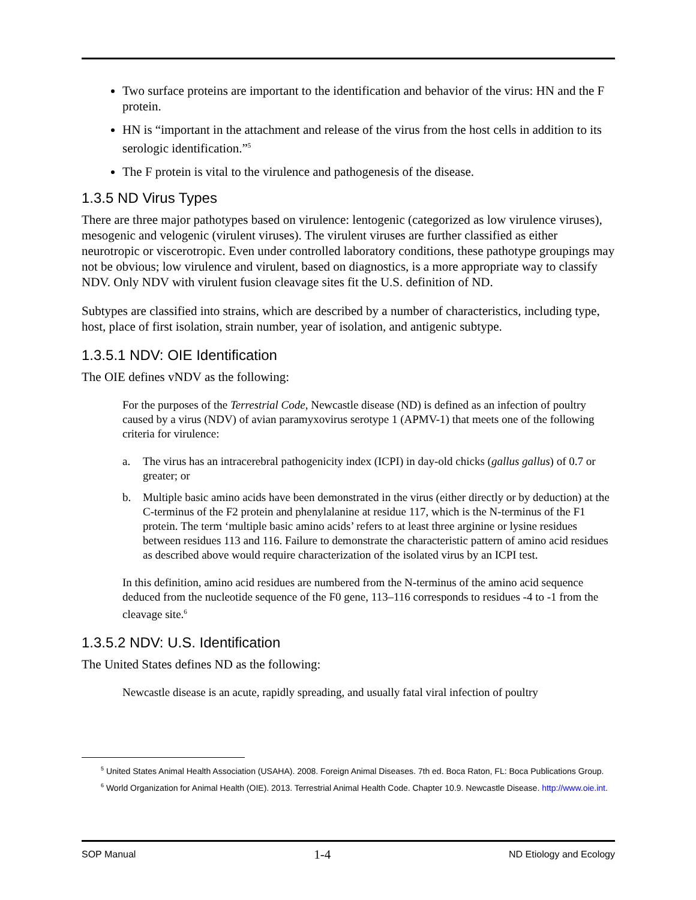Two surface proteins are important to the identification and behavior of the virus: HN and the F protein.
HN is “important in the attachment and release of the virus from the host cells in addition to its serologic identification.”<sup>5</sup>
The F protein is vital to the virulence and pathogenesis of the disease.
1.3.5 ND Virus Types
There are three major pathotypes based on virulence: lentogenic (categorized as low virulence viruses), mesogenic and velogenic (virulent viruses). The virulent viruses are further classified as either neurotropic or viscerotropic. Even under controlled laboratory conditions, these pathotype groupings may not be obvious; low virulence and virulent, based on diagnostics, is a more appropriate way to classify NDV. Only NDV with virulent fusion cleavage sites fit the U.S. definition of ND.
Subtypes are classified into strains, which are described by a number of characteristics, including type, host, place of first isolation, strain number, year of isolation, and antigenic subtype.
1.3.5.1 NDV: OIE Identification
The OIE defines vNDV as the following:
For the purposes of the Terrestrial Code, Newcastle disease (ND) is defined as an infection of poultry caused by a virus (NDV) of avian paramyxovirus serotype 1 (APMV-1) that meets one of the following criteria for virulence:
a. The virus has an intracerebral pathogenicity index (ICPI) in day-old chicks (gallus gallus) of 0.7 or greater; or
b. Multiple basic amino acids have been demonstrated in the virus (either directly or by deduction) at the C-terminus of the F2 protein and phenylalanine at residue 117, which is the N-terminus of the F1 protein. The term ‘multiple basic amino acids’ refers to at least three arginine or lysine residues between residues 113 and 116. Failure to demonstrate the characteristic pattern of amino acid residues as described above would require characterization of the isolated virus by an ICPI test.
In this definition, amino acid residues are numbered from the N-terminus of the amino acid sequence deduced from the nucleotide sequence of the F0 gene, 113–116 corresponds to residues -4 to -1 from the cleavage site.<sup>6</sup>
1.3.5.2 NDV: U.S. Identification
The United States defines ND as the following:
Newcastle disease is an acute, rapidly spreading, and usually fatal viral infection of poultry
<sup>5</sup> United States Animal Health Association (USAHA). 2008. Foreign Animal Diseases. 7th ed. Boca Raton, FL: Boca Publications Group.
<sup>6</sup> World Organization for Animal Health (OIE). 2013. Terrestrial Animal Health Code. Chapter 10.9. Newcastle Disease. http://www.oie.int.
SOP Manual 1-4 ND Etiology and Ecology